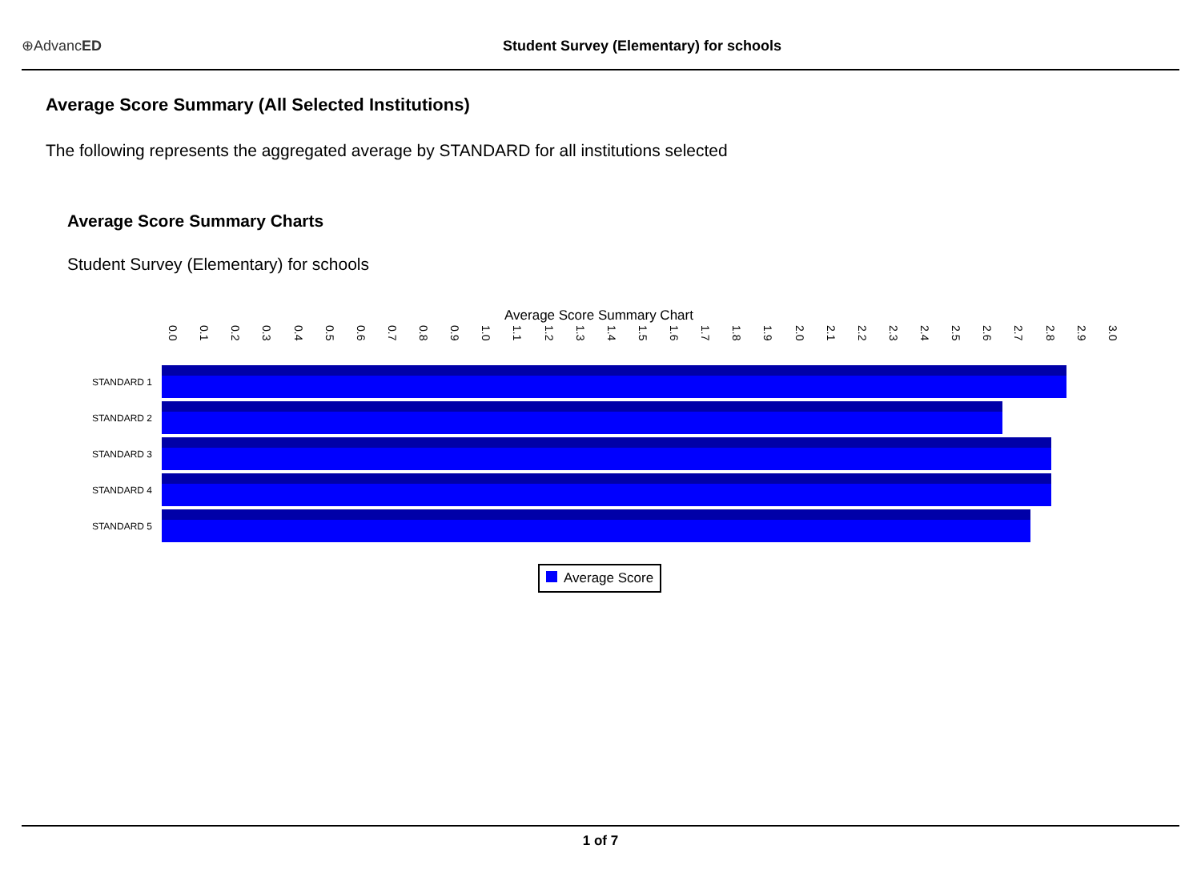⊕AdvancED
Student Survey (Elementary) for schools
Average Score Summary (All Selected Institutions)
The following represents the aggregated average by STANDARD for all institutions selected
Average Score Summary Charts
Student Survey (Elementary) for schools
Average Score Summary Chart
0.0 0.1 0.2 0.3 0.4 0.5 0.6 0.7 0.8 0.9 1.0 1.1 1.2 1.3 1.4 1.5 1.6 1.7 1.8 1.9 2.0 2.1 2.2 2.3 2.4 2.5 2.6 2.7 2.8 2.9 3.0
STANDARD 1
STANDARD 2
STANDARD 3
STANDARD 4
STANDARD 5
Average Score
1 of 7